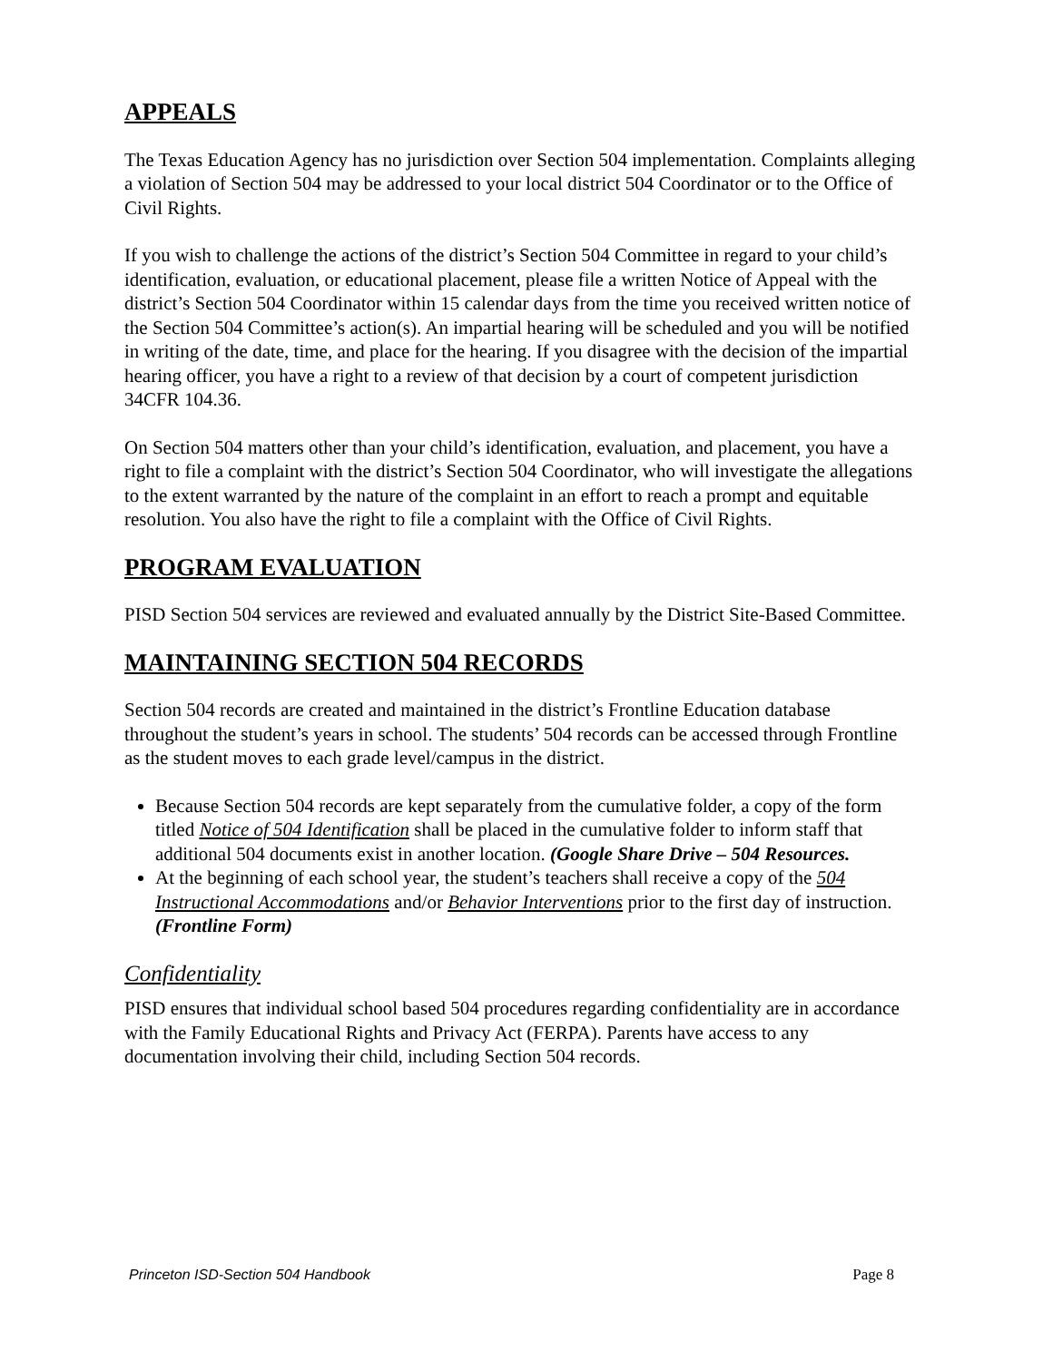APPEALS
The Texas Education Agency has no jurisdiction over Section 504 implementation. Complaints alleging a violation of Section 504 may be addressed to your local district 504 Coordinator or to the Office of Civil Rights.
If you wish to challenge the actions of the district’s Section 504 Committee in regard to your child’s identification, evaluation, or educational placement, please file a written Notice of Appeal with the district’s Section 504 Coordinator within 15 calendar days from the time you received written notice of the Section 504 Committee’s action(s). An impartial hearing will be scheduled and you will be notified in writing of the date, time, and place for the hearing. If you disagree with the decision of the impartial hearing officer, you have a right to a review of that decision by a court of competent jurisdiction 34CFR 104.36.
On Section 504 matters other than your child’s identification, evaluation, and placement, you have a right to file a complaint with the district’s Section 504 Coordinator, who will investigate the allegations to the extent warranted by the nature of the complaint in an effort to reach a prompt and equitable resolution. You also have the right to file a complaint with the Office of Civil Rights.
PROGRAM EVALUATION
PISD Section 504 services are reviewed and evaluated annually by the District Site-Based Committee.
MAINTAINING SECTION 504 RECORDS
Section 504 records are created and maintained in the district’s Frontline Education database throughout the student’s years in school. The students’ 504 records can be accessed through Frontline as the student moves to each grade level/campus in the district.
Because Section 504 records are kept separately from the cumulative folder, a copy of the form titled Notice of 504 Identification shall be placed in the cumulative folder to inform staff that additional 504 documents exist in another location. (Google Share Drive – 504 Resources.
At the beginning of each school year, the student’s teachers shall receive a copy of the 504 Instructional Accommodations and/or Behavior Interventions prior to the first day of instruction. (Frontline Form)
Confidentiality
PISD ensures that individual school based 504 procedures regarding confidentiality are in accordance with the Family Educational Rights and Privacy Act (FERPA). Parents have access to any documentation involving their child, including Section 504 records.
Princeton ISD-Section 504 Handbook Page 8